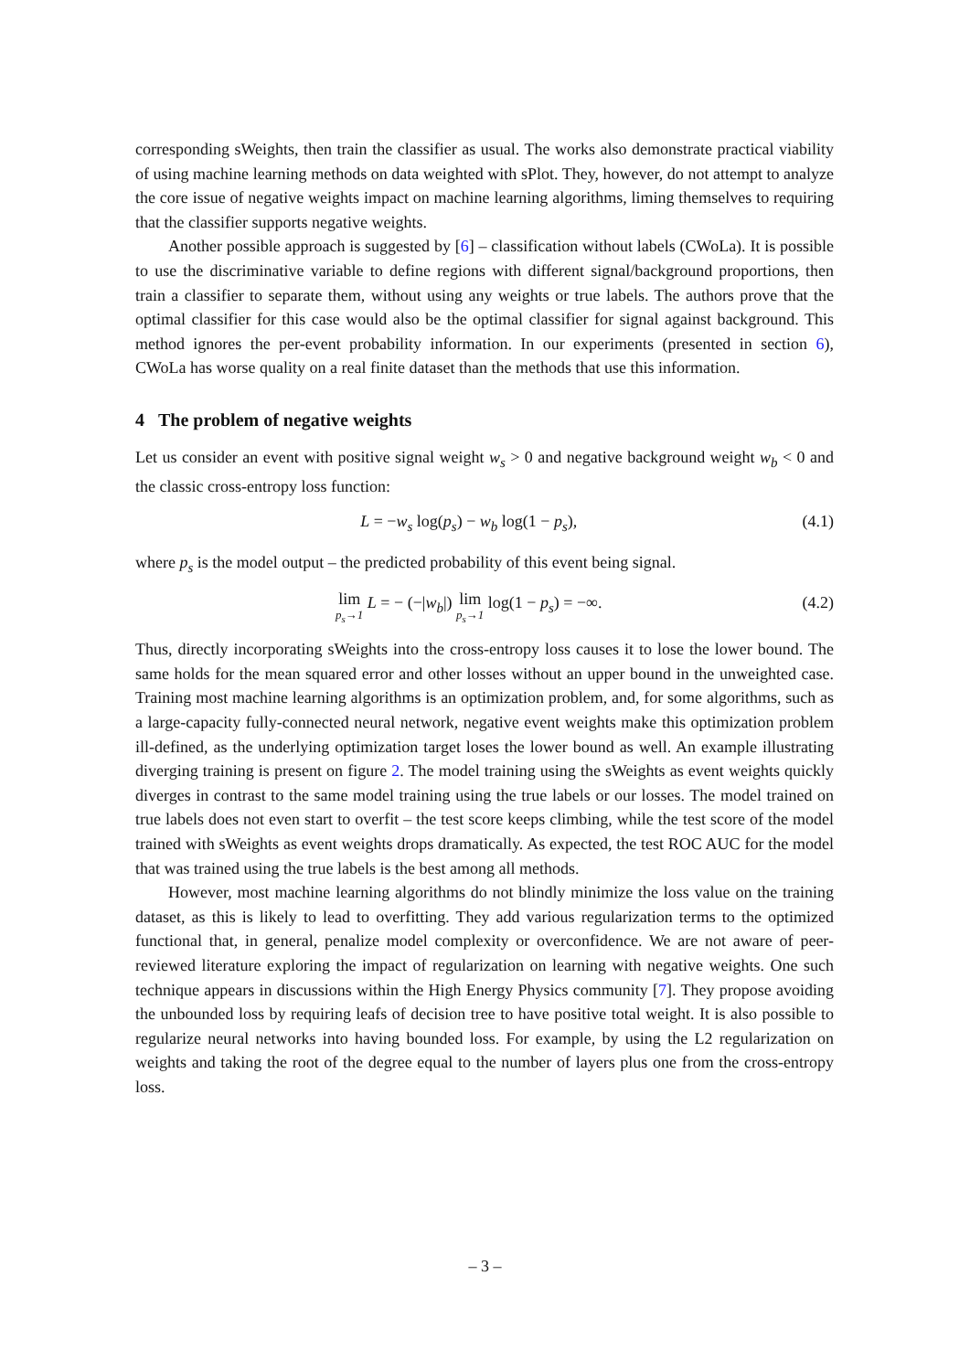corresponding sWeights, then train the classifier as usual. The works also demonstrate practical viability of using machine learning methods on data weighted with sPlot. They, however, do not attempt to analyze the core issue of negative weights impact on machine learning algorithms, liming themselves to requiring that the classifier supports negative weights.
Another possible approach is suggested by [6] – classification without labels (CWoLa). It is possible to use the discriminative variable to define regions with different signal/background proportions, then train a classifier to separate them, without using any weights or true labels. The authors prove that the optimal classifier for this case would also be the optimal classifier for signal against background. This method ignores the per-event probability information. In our experiments (presented in section 6), CWoLa has worse quality on a real finite dataset than the methods that use this information.
4 The problem of negative weights
Let us consider an event with positive signal weight w<sub>s</sub> > 0 and negative background weight w<sub>b</sub> < 0 and the classic cross-entropy loss function:
L = −w<sub>s</sub> log(p<sub>s</sub>) − w<sub>b</sub> log(1 − p<sub>s</sub>), (4.1)
where p<sub>s</sub> is the model output – the predicted probability of this event being signal.
lim p<sub>s</sub>→1 L = − (−|w<sub>b</sub>|) lim p<sub>s</sub>→1 log(1 − p<sub>s</sub>) = −∞. (4.2)
Thus, directly incorporating sWeights into the cross-entropy loss causes it to lose the lower bound. The same holds for the mean squared error and other losses without an upper bound in the unweighted case. Training most machine learning algorithms is an optimization problem, and, for some algorithms, such as a large-capacity fully-connected neural network, negative event weights make this optimization problem ill-defined, as the underlying optimization target loses the lower bound as well. An example illustrating diverging training is present on figure 2. The model training using the sWeights as event weights quickly diverges in contrast to the same model training using the true labels or our losses. The model trained on true labels does not even start to overfit – the test score keeps climbing, while the test score of the model trained with sWeights as event weights drops dramatically. As expected, the test ROC AUC for the model that was trained using the true labels is the best among all methods.
However, most machine learning algorithms do not blindly minimize the loss value on the training dataset, as this is likely to lead to overfitting. They add various regularization terms to the optimized functional that, in general, penalize model complexity or overconfidence. We are not aware of peer-reviewed literature exploring the impact of regularization on learning with negative weights. One such technique appears in discussions within the High Energy Physics community [7]. They propose avoiding the unbounded loss by requiring leafs of decision tree to have positive total weight. It is also possible to regularize neural networks into having bounded loss. For example, by using the L2 regularization on weights and taking the root of the degree equal to the number of layers plus one from the cross-entropy loss.
– 3 –